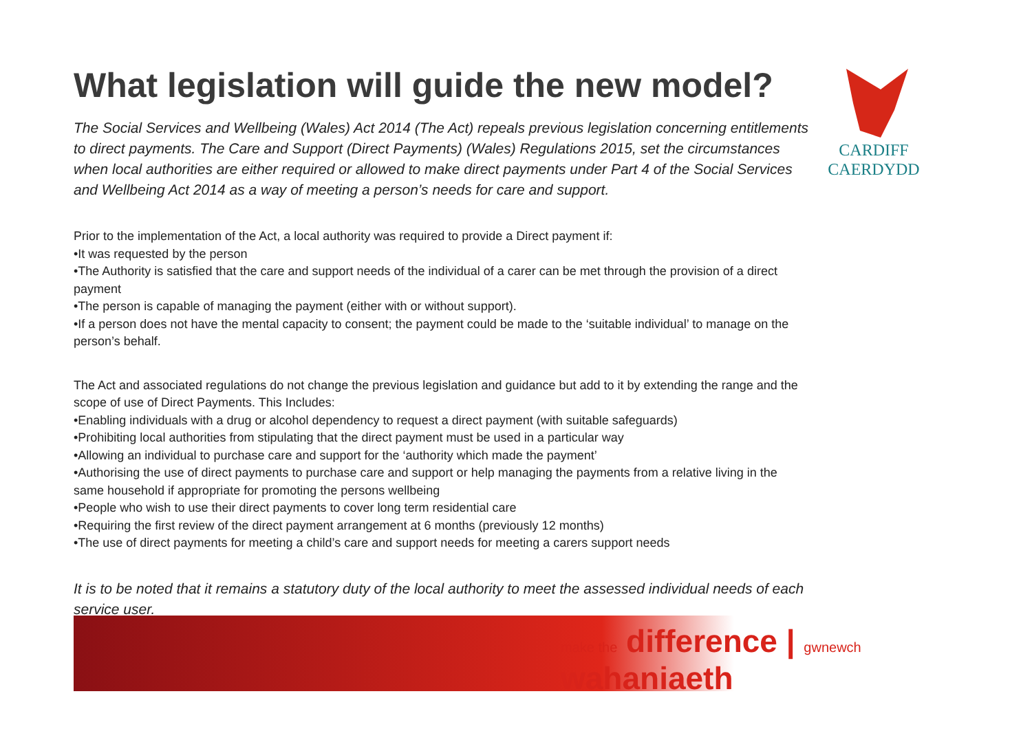What legislation will guide the new model?
The Social Services and Wellbeing (Wales) Act 2014 (The Act) repeals previous legislation concerning entitlements to direct payments. The Care and Support (Direct Payments) (Wales) Regulations 2015, set the circumstances when local authorities are either required or allowed to make direct payments under Part 4 of the Social Services and Wellbeing Act 2014 as a way of meeting a person’s needs for care and support.
Prior to the implementation of the Act, a local authority was required to provide a Direct payment if:
•It was requested by the person
•The Authority is satisfied that the care and support needs of the individual of a carer can be met through the provision of a direct payment
•The person is capable of managing the payment (either with or without support).
•If a person does not have the mental capacity to consent; the payment could be made to the ‘suitable individual’ to manage on the person’s behalf.
The Act and associated regulations do not change the previous legislation and guidance but add to it by extending the range and the scope of use of Direct Payments. This Includes:
•Enabling individuals with a drug or alcohol dependency to request a direct payment (with suitable safeguards)
•Prohibiting local authorities from stipulating that the direct payment must be used in a particular way
•Allowing an individual to purchase care and support for the ‘authority which made the payment’
•Authorising the use of direct payments to purchase care and support or help managing the payments from a relative living in the same household if appropriate for promoting the persons wellbeing
•People who wish to use their direct payments to cover long term residential care
•Requiring the first review of the direct payment arrangement at 6 months (previously 12 months)
•The use of direct payments for meeting a child’s care and support needs for meeting a carers support needs
It is to be noted that it remains a statutory duty of the local authority to meet the assessed individual needs of each service user.
CARDIFF
CAERDYDD
make the difference | gwnewch wahaniaeth